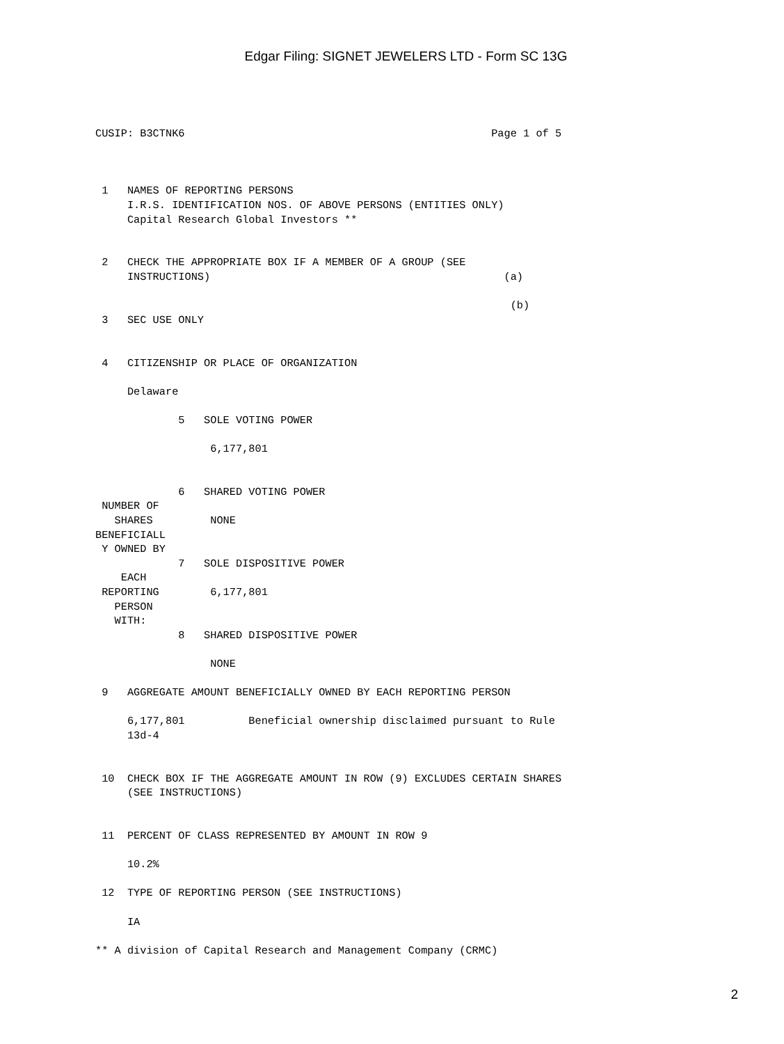Edgar Filing: SIGNET JEWELERS LTD - Form SC 13G
CUSIP: B3CTNK6                                                Page 1 of 5



 1   NAMES OF REPORTING PERSONS
     I.R.S. IDENTIFICATION NOS. OF ABOVE PERSONS (ENTITIES ONLY)
     Capital Research Global Investors **


 2   CHECK THE APPROPRIATE BOX IF A MEMBER OF A GROUP (SEE
     INSTRUCTIONS)                                              (a)

                                                                 (b)
 3   SEC USE ONLY


 4   CITIZENSHIP OR PLACE OF ORGANIZATION

     Delaware

             5   SOLE VOTING POWER

                  6,177,801


             6   SHARED VOTING POWER
 NUMBER OF
   SHARES         NONE
BENEFICIALL
 Y OWNED BY
             7   SOLE DISPOSITIVE POWER
    EACH
 REPORTING        6,177,801
   PERSON
   WITH:
             8   SHARED DISPOSITIVE POWER

                  NONE

 9   AGGREGATE AMOUNT BENEFICIALLY OWNED BY EACH REPORTING PERSON

     6,177,801          Beneficial ownership disclaimed pursuant to Rule
     13d-4


 10  CHECK BOX IF THE AGGREGATE AMOUNT IN ROW (9) EXCLUDES CERTAIN SHARES
     (SEE INSTRUCTIONS)


 11  PERCENT OF CLASS REPRESENTED BY AMOUNT IN ROW 9

     10.2%

 12  TYPE OF REPORTING PERSON (SEE INSTRUCTIONS)

     IA

** A division of Capital Research and Management Company (CRMC)
2